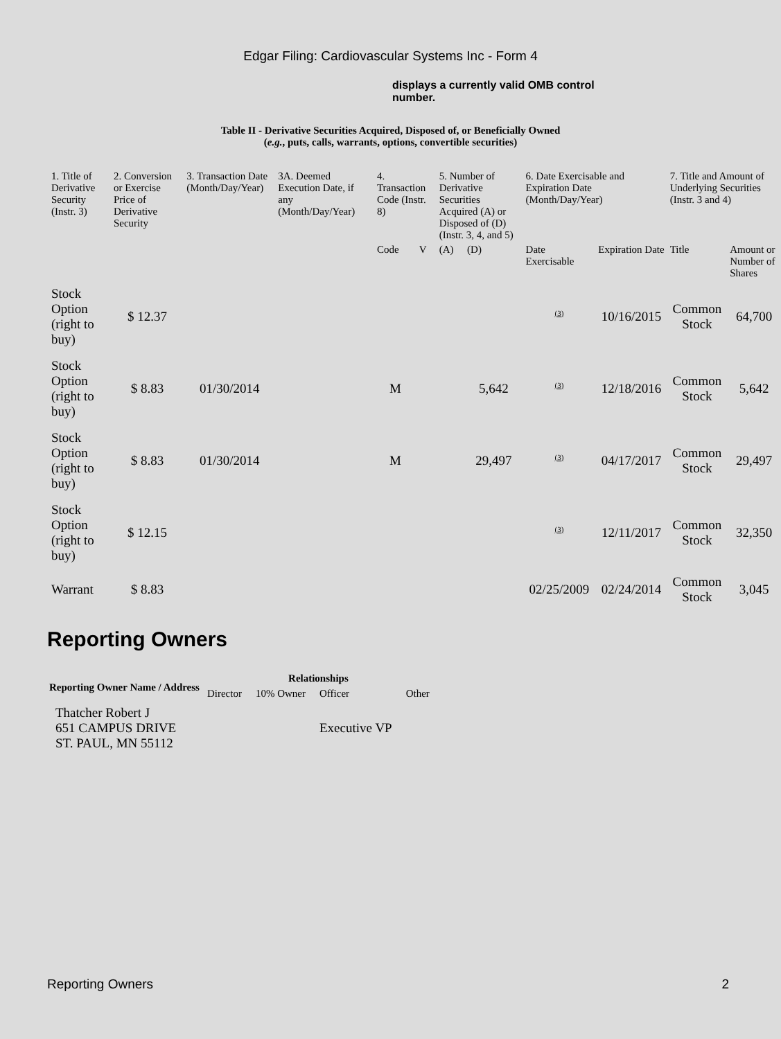Edgar Filing: Cardiovascular Systems Inc - Form 4
displays a currently valid OMB control number.
Table II - Derivative Securities Acquired, Disposed of, or Beneficially Owned
(e.g., puts, calls, warrants, options, convertible securities)
| 1. Title of Derivative Security (Instr. 3) | 2. Conversion or Exercise Price of Derivative Security | 3. Transaction Date (Month/Day/Year) | 3A. Deemed Execution Date, if any (Month/Day/Year) | 4. Transaction Code (Instr. 8) | | 5. Number of Derivative Securities Acquired (A) or Disposed of (D) (Instr. 3, 4, and 5) | | 6. Date Exercisable and Expiration Date (Month/Day/Year) | | 7. Title and Amount of Underlying Securities (Instr. 3 and 4) | |
| | | | | Code | V | (A) | (D) | Date Exercisable | Expiration Date | Title | Amount or Number of Shares |
| Stock Option (right to buy) | $ 12.37 | | | | | | | <sup>(3)</sup> | 10/16/2015 | Common Stock | 64,700 |
| Stock Option (right to buy) | $ 8.83 | 01/30/2014 | | M | | | 5,642 | <sup>(3)</sup> | 12/18/2016 | Common Stock | 5,642 |
| Stock Option (right to buy) | $ 8.83 | 01/30/2014 | | M | | | 29,497 | <sup>(3)</sup> | 04/17/2017 | Common Stock | 29,497 |
| Stock Option (right to buy) | $ 12.15 | | | | | | | <sup>(3)</sup> | 12/11/2017 | Common Stock | 32,350 |
| Warrant | $ 8.83 | | | | | | | 02/25/2009 | 02/24/2014 | Common Stock | 3,045 |
Reporting Owners
| Reporting Owner Name / Address | Relationships | | | |
| --- | --- | --- | --- | --- |
| | Director | 10% Owner | Officer | Other |
| Thatcher Robert J 651 CAMPUS DRIVE ST. PAUL, MN 55112 | | | Executive VP | |
Reporting Owners 2